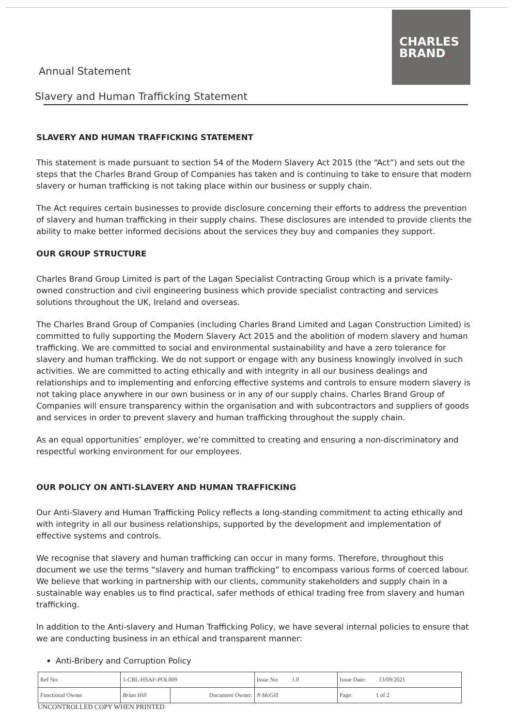Annual Statement
Slavery and Human Trafficking Statement
CHARLES
BRAND.
SLAVERY AND HUMAN TRAFFICKING STATEMENT
This statement is made pursuant to section 54 of the Modern Slavery Act 2015 (the “Act”) and sets out the steps that the Charles Brand Group of Companies has taken and is continuing to take to ensure that modern slavery or human trafficking is not taking place within our business or supply chain.
The Act requires certain businesses to provide disclosure concerning their efforts to address the prevention of slavery and human trafficking in their supply chains. These disclosures are intended to provide clients the ability to make better informed decisions about the services they buy and companies they support.
OUR GROUP STRUCTURE
Charles Brand Group Limited is part of the Lagan Specialist Contracting Group which is a private family-owned construction and civil engineering business which provide specialist contracting and services solutions throughout the UK, Ireland and overseas.
The Charles Brand Group of Companies (including Charles Brand Limited and Lagan Construction Limited) is committed to fully supporting the Modern Slavery Act 2015 and the abolition of modern slavery and human trafficking. We are committed to social and environmental sustainability and have a zero tolerance for slavery and human trafficking. We do not support or engage with any business knowingly involved in such activities. We are committed to acting ethically and with integrity in all our business dealings and relationships and to implementing and enforcing effective systems and controls to ensure modern slavery is not taking place anywhere in our own business or in any of our supply chains. Charles Brand Group of Companies will ensure transparency within the organisation and with subcontractors and suppliers of goods and services in order to prevent slavery and human trafficking throughout the supply chain.
As an equal opportunities’ employer, we’re committed to creating and ensuring a non-discriminatory and respectful working environment for our employees.
OUR POLICY ON ANTI-SLAVERY AND HUMAN TRAFFICKING
Our Anti-Slavery and Human Trafficking Policy reflects a long-standing commitment to acting ethically and with integrity in all our business relationships, supported by the development and implementation of effective systems and controls.
We recognise that slavery and human trafficking can occur in many forms. Therefore, throughout this document we use the terms “slavery and human trafficking” to encompass various forms of coerced labour. We believe that working in partnership with our clients, community stakeholders and supply chain in a sustainable way enables us to find practical, safer methods of ethical trading free from slavery and human trafficking.
In addition to the Anti-slavery and Human Trafficking Policy, we have several internal policies to ensure that we are conducting business in an ethical and transparent manner:
Anti-Bribery and Corruption Policy
| Ref No: | 1-CBL-HSAF-POL009 | | Issue No: 1.0 | Issue Date: 13/09/2021 |
| Functional Owner | Brian Hill | Document Owner: | N McGill | Page: 1 of 2 |
UNCONTROLLED COPY WHEN PRINTED